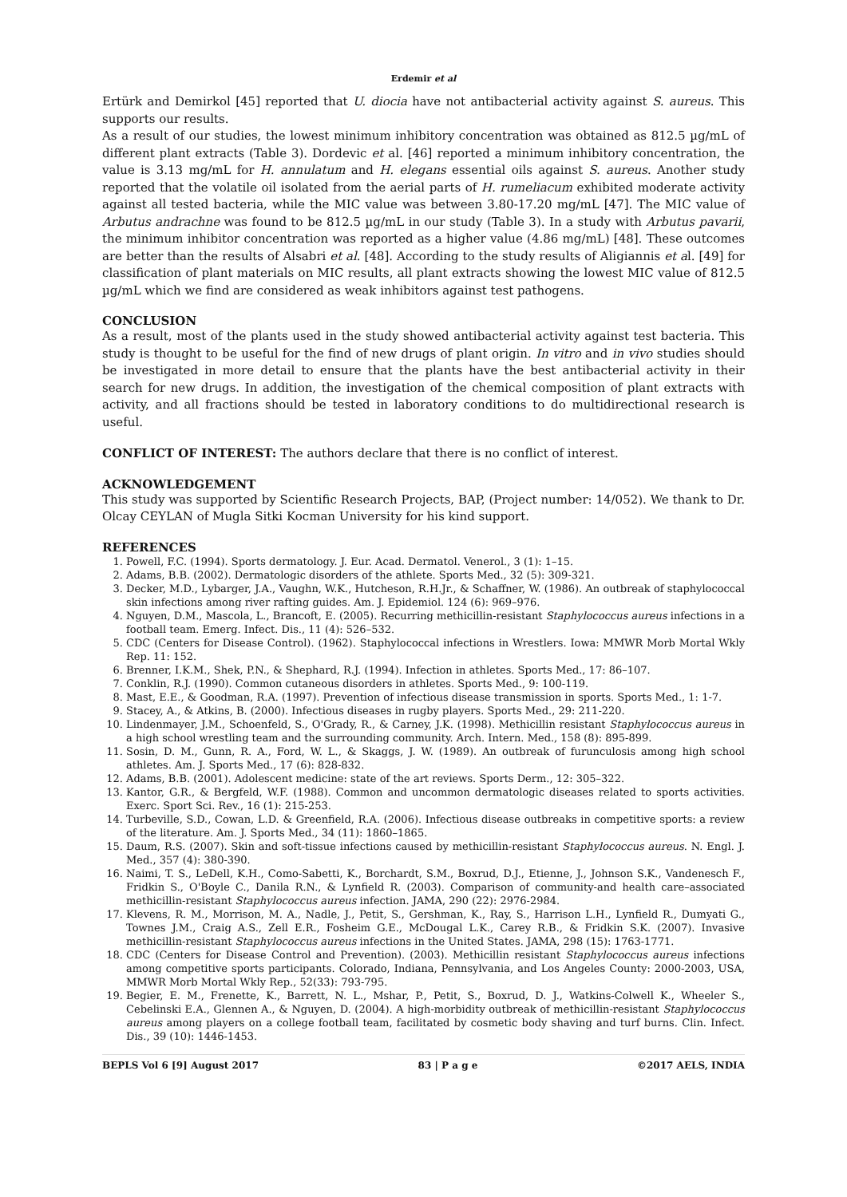Erdemir et al
Ertürk and Demirkol [45] reported that U. diocia have not antibacterial activity against S. aureus. This supports our results.
As a result of our studies, the lowest minimum inhibitory concentration was obtained as 812.5 µg/mL of different plant extracts (Table 3). Dordevic et al. [46] reported a minimum inhibitory concentration, the value is 3.13 mg/mL for H. annulatum and H. elegans essential oils against S. aureus. Another study reported that the volatile oil isolated from the aerial parts of H. rumeliacum exhibited moderate activity against all tested bacteria, while the MIC value was between 3.80-17.20 mg/mL [47]. The MIC value of Arbutus andrachne was found to be 812.5 µg/mL in our study (Table 3). In a study with Arbutus pavarii, the minimum inhibitor concentration was reported as a higher value (4.86 mg/mL) [48]. These outcomes are better than the results of Alsabri et al. [48]. According to the study results of Aligiannis et al. [49] for classification of plant materials on MIC results, all plant extracts showing the lowest MIC value of 812.5 µg/mL which we find are considered as weak inhibitors against test pathogens.
CONCLUSION
As a result, most of the plants used in the study showed antibacterial activity against test bacteria. This study is thought to be useful for the find of new drugs of plant origin. In vitro and in vivo studies should be investigated in more detail to ensure that the plants have the best antibacterial activity in their search for new drugs. In addition, the investigation of the chemical composition of plant extracts with activity, and all fractions should be tested in laboratory conditions to do multidirectional research is useful.
CONFLICT OF INTEREST: The authors declare that there is no conflict of interest.
ACKNOWLEDGEMENT
This study was supported by Scientific Research Projects, BAP, (Project number: 14/052). We thank to Dr. Olcay CEYLAN of Mugla Sitki Kocman University for his kind support.
REFERENCES
1. Powell, F.C. (1994). Sports dermatology. J. Eur. Acad. Dermatol. Venerol., 3 (1): 1–15.
2. Adams, B.B. (2002). Dermatologic disorders of the athlete. Sports Med., 32 (5): 309-321.
3. Decker, M.D., Lybarger, J.A., Vaughn, W.K., Hutcheson, R.H.Jr., & Schaffner, W. (1986). An outbreak of staphylococcal skin infections among river rafting guides. Am. J. Epidemiol. 124 (6): 969–976.
4. Nguyen, D.M., Mascola, L., Brancoft, E. (2005). Recurring methicillin-resistant Staphylococcus aureus infections in a football team. Emerg. Infect. Dis., 11 (4): 526–532.
5. CDC (Centers for Disease Control). (1962). Staphylococcal infections in Wrestlers. Iowa: MMWR Morb Mortal Wkly Rep. 11: 152.
6. Brenner, I.K.M., Shek, P.N., & Shephard, R.J. (1994). Infection in athletes. Sports Med., 17: 86–107.
7. Conklin, R.J. (1990). Common cutaneous disorders in athletes. Sports Med., 9: 100-119.
8. Mast, E.E., & Goodman, R.A. (1997). Prevention of infectious disease transmission in sports. Sports Med., 1: 1-7.
9. Stacey, A., & Atkins, B. (2000). Infectious diseases in rugby players. Sports Med., 29: 211-220.
10. Lindenmayer, J.M., Schoenfeld, S., O'Grady, R., & Carney, J.K. (1998). Methicillin resistant Staphylococcus aureus in a high school wrestling team and the surrounding community. Arch. Intern. Med., 158 (8): 895-899.
11. Sosin, D. M., Gunn, R. A., Ford, W. L., & Skaggs, J. W. (1989). An outbreak of furunculosis among high school athletes. Am. J. Sports Med., 17 (6): 828-832.
12. Adams, B.B. (2001). Adolescent medicine: state of the art reviews. Sports Derm., 12: 305–322.
13. Kantor, G.R., & Bergfeld, W.F. (1988). Common and uncommon dermatologic diseases related to sports activities. Exerc. Sport Sci. Rev., 16 (1): 215-253.
14. Turbeville, S.D., Cowan, L.D. & Greenfield, R.A. (2006). Infectious disease outbreaks in competitive sports: a review of the literature. Am. J. Sports Med., 34 (11): 1860–1865.
15. Daum, R.S. (2007). Skin and soft-tissue infections caused by methicillin-resistant Staphylococcus aureus. N. Engl. J. Med., 357 (4): 380-390.
16. Naimi, T. S., LeDell, K.H., Como-Sabetti, K., Borchardt, S.M., Boxrud, D.J., Etienne, J., Johnson S.K., Vandenesch F., Fridkin S., O'Boyle C., Danila R.N., & Lynfield R. (2003). Comparison of community-and health care–associated methicillin-resistant Staphylococcus aureus infection. JAMA, 290 (22): 2976-2984.
17. Klevens, R. M., Morrison, M. A., Nadle, J., Petit, S., Gershman, K., Ray, S., Harrison L.H., Lynfield R., Dumyati G., Townes J.M., Craig A.S., Zell E.R., Fosheim G.E., McDougal L.K., Carey R.B., & Fridkin S.K. (2007). Invasive methicillin-resistant Staphylococcus aureus infections in the United States. JAMA, 298 (15): 1763-1771.
18. CDC (Centers for Disease Control and Prevention). (2003). Methicillin resistant Staphylococcus aureus infections among competitive sports participants. Colorado, Indiana, Pennsylvania, and Los Angeles County: 2000-2003, USA, MMWR Morb Mortal Wkly Rep., 52(33): 793-795.
19. Begier, E. M., Frenette, K., Barrett, N. L., Mshar, P., Petit, S., Boxrud, D. J., Watkins-Colwell K., Wheeler S., Cebelinski E.A., Glennen A., & Nguyen, D. (2004). A high-morbidity outbreak of methicillin-resistant Staphylococcus aureus among players on a college football team, facilitated by cosmetic body shaving and turf burns. Clin. Infect. Dis., 39 (10): 1446-1453.
BEPLS Vol 6 [9] August 2017 83 | P a g e ©2017 AELS, INDIA